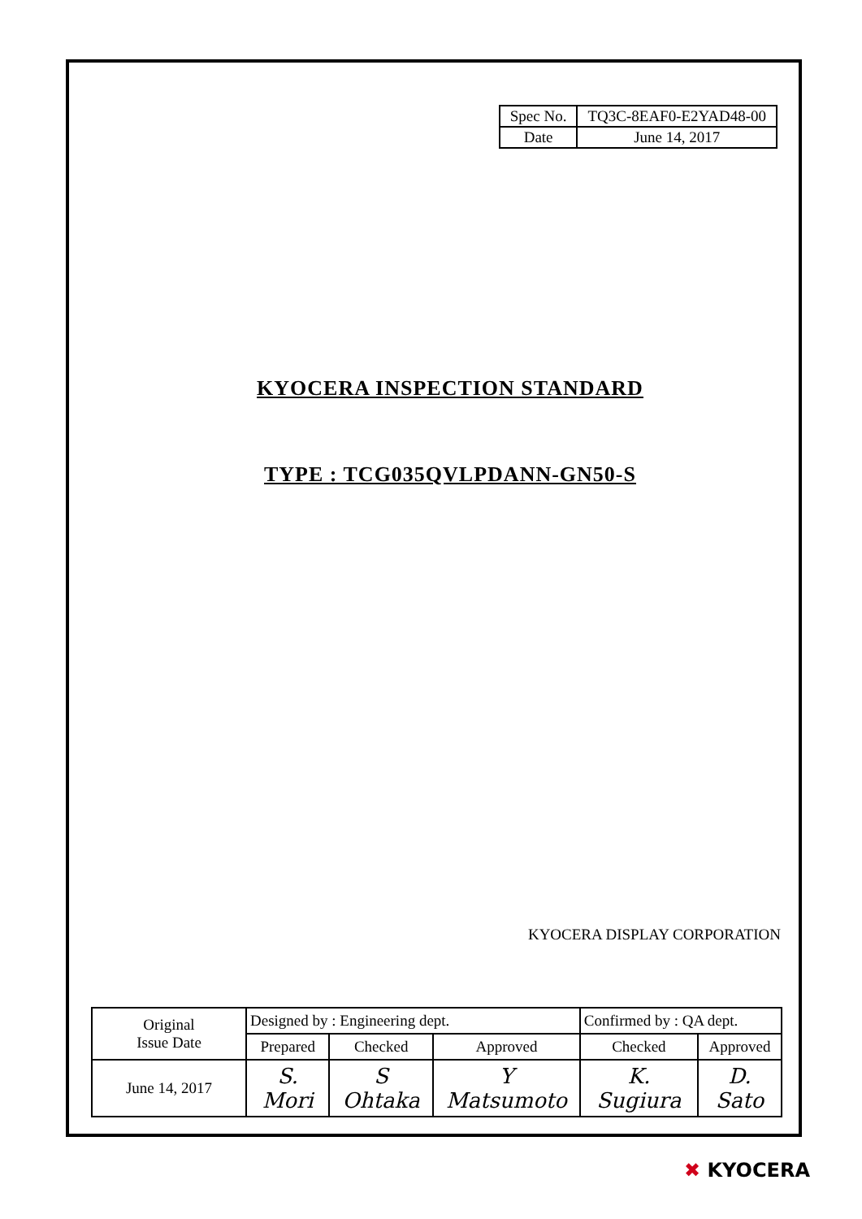| Spec No. | TQ3C-8EAF0-E2YAD48-00 |
| Date | June 14, 2017 |
KYOCERA INSPECTION STANDARD
TYPE : TCG035QVLPDANN-GN50-S
KYOCERA DISPLAY CORPORATION
| Original Issue Date | Designed by : Engineering dept. | | | Confirmed by : QA dept. | |
| | Prepared | Checked | Approved | Checked | Approved |
| June 14, 2017 | S. Mori | S Ohtaka | Y Matsumoto | K. Sugiura | D. Sato |
✖ KYOCERA